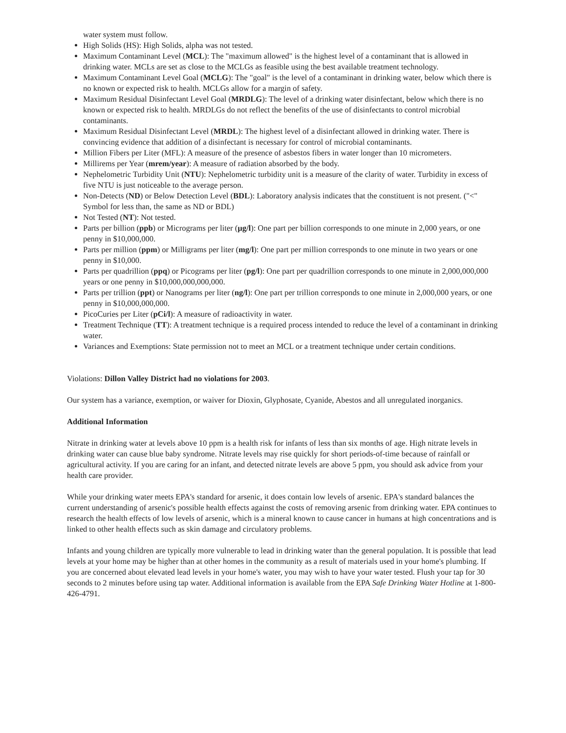water system must follow.
High Solids (HS): High Solids, alpha was not tested.
Maximum Contaminant Level (MCL): The "maximum allowed" is the highest level of a contaminant that is allowed in drinking water. MCLs are set as close to the MCLGs as feasible using the best available treatment technology.
Maximum Contaminant Level Goal (MCLG): The "goal" is the level of a contaminant in drinking water, below which there is no known or expected risk to health. MCLGs allow for a margin of safety.
Maximum Residual Disinfectant Level Goal (MRDLG): The level of a drinking water disinfectant, below which there is no known or expected risk to health. MRDLGs do not reflect the benefits of the use of disinfectants to control microbial contaminants.
Maximum Residual Disinfectant Level (MRDL): The highest level of a disinfectant allowed in drinking water. There is convincing evidence that addition of a disinfectant is necessary for control of microbial contaminants.
Million Fibers per Liter (MFL): A measure of the presence of asbestos fibers in water longer than 10 micrometers.
Millirems per Year (mrem/year): A measure of radiation absorbed by the body.
Nephelometric Turbidity Unit (NTU): Nephelometric turbidity unit is a measure of the clarity of water. Turbidity in excess of five NTU is just noticeable to the average person.
Non-Detects (ND) or Below Detection Level (BDL): Laboratory analysis indicates that the constituent is not present. ("<" Symbol for less than, the same as ND or BDL)
Not Tested (NT): Not tested.
Parts per billion (ppb) or Micrograms per liter (µg/l): One part per billion corresponds to one minute in 2,000 years, or one penny in $10,000,000.
Parts per million (ppm) or Milligrams per liter (mg/l): One part per million corresponds to one minute in two years or one penny in $10,000.
Parts per quadrillion (ppq) or Picograms per liter (pg/l): One part per quadrillion corresponds to one minute in 2,000,000,000 years or one penny in $10,000,000,000,000.
Parts per trillion (ppt) or Nanograms per liter (ng/l): One part per trillion corresponds to one minute in 2,000,000 years, or one penny in $10,000,000,000.
PicoCuries per Liter (pCi/l): A measure of radioactivity in water.
Treatment Technique (TT): A treatment technique is a required process intended to reduce the level of a contaminant in drinking water.
Variances and Exemptions: State permission not to meet an MCL or a treatment technique under certain conditions.
Violations: Dillon Valley District had no violations for 2003.
Our system has a variance, exemption, or waiver for Dioxin, Glyphosate, Cyanide, Abestos and all unregulated inorganics.
Additional Information
Nitrate in drinking water at levels above 10 ppm is a health risk for infants of less than six months of age. High nitrate levels in drinking water can cause blue baby syndrome. Nitrate levels may rise quickly for short periods-of-time because of rainfall or agricultural activity. If you are caring for an infant, and detected nitrate levels are above 5 ppm, you should ask advice from your health care provider.
While your drinking water meets EPA's standard for arsenic, it does contain low levels of arsenic. EPA's standard balances the current understanding of arsenic's possible health effects against the costs of removing arsenic from drinking water. EPA continues to research the health effects of low levels of arsenic, which is a mineral known to cause cancer in humans at high concentrations and is linked to other health effects such as skin damage and circulatory problems.
Infants and young children are typically more vulnerable to lead in drinking water than the general population. It is possible that lead levels at your home may be higher than at other homes in the community as a result of materials used in your home's plumbing. If you are concerned about elevated lead levels in your home's water, you may wish to have your water tested. Flush your tap for 30 seconds to 2 minutes before using tap water. Additional information is available from the EPA Safe Drinking Water Hotline at 1-800-426-4791.